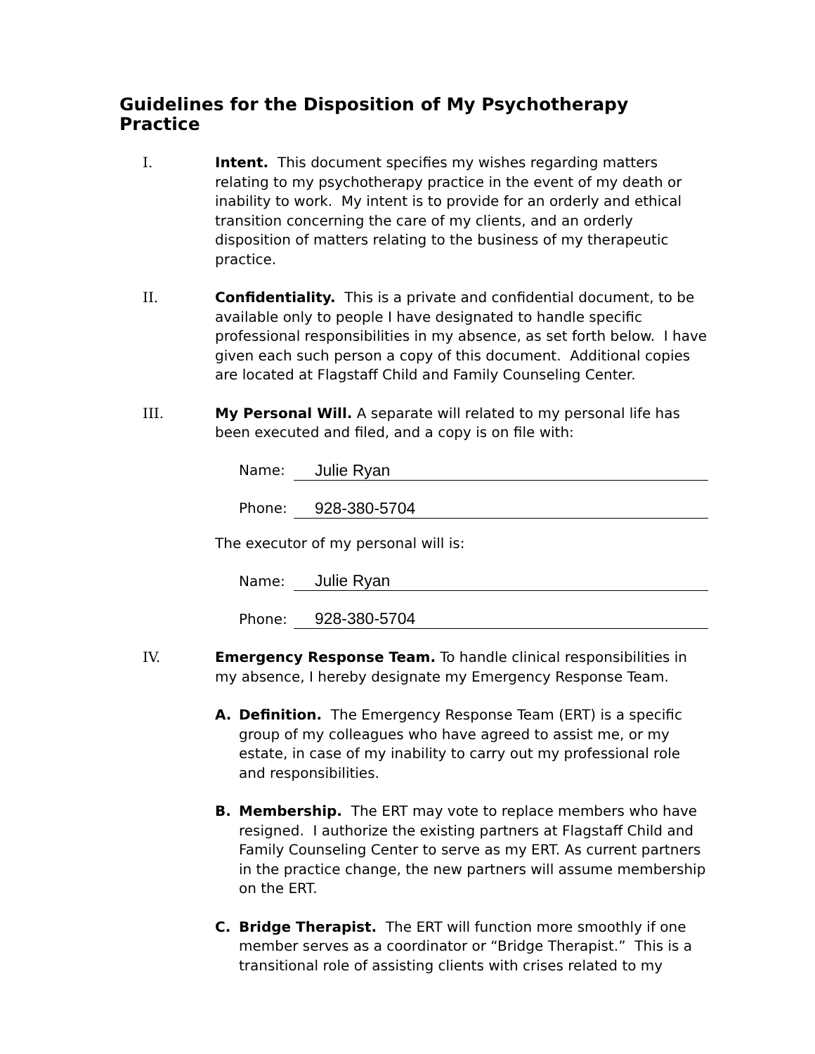Guidelines for the Disposition of My Psychotherapy Practice
I. Intent. This document specifies my wishes regarding matters relating to my psychotherapy practice in the event of my death or inability to work. My intent is to provide for an orderly and ethical transition concerning the care of my clients, and an orderly disposition of matters relating to the business of my therapeutic practice.
II. Confidentiality. This is a private and confidential document, to be available only to people I have designated to handle specific professional responsibilities in my absence, as set forth below. I have given each such person a copy of this document. Additional copies are located at Flagstaff Child and Family Counseling Center.
III. My Personal Will. A separate will related to my personal life has been executed and filed, and a copy is on file with:
Name: Julie Ryan
Phone: 928-380-5704
The executor of my personal will is:
Name: Julie Ryan
Phone: 928-380-5704
IV. Emergency Response Team. To handle clinical responsibilities in my absence, I hereby designate my Emergency Response Team.
A. Definition. The Emergency Response Team (ERT) is a specific group of my colleagues who have agreed to assist me, or my estate, in case of my inability to carry out my professional role and responsibilities.
B. Membership. The ERT may vote to replace members who have resigned. I authorize the existing partners at Flagstaff Child and Family Counseling Center to serve as my ERT. As current partners in the practice change, the new partners will assume membership on the ERT.
C. Bridge Therapist. The ERT will function more smoothly if one member serves as a coordinator or “Bridge Therapist.” This is a transitional role of assisting clients with crises related to my